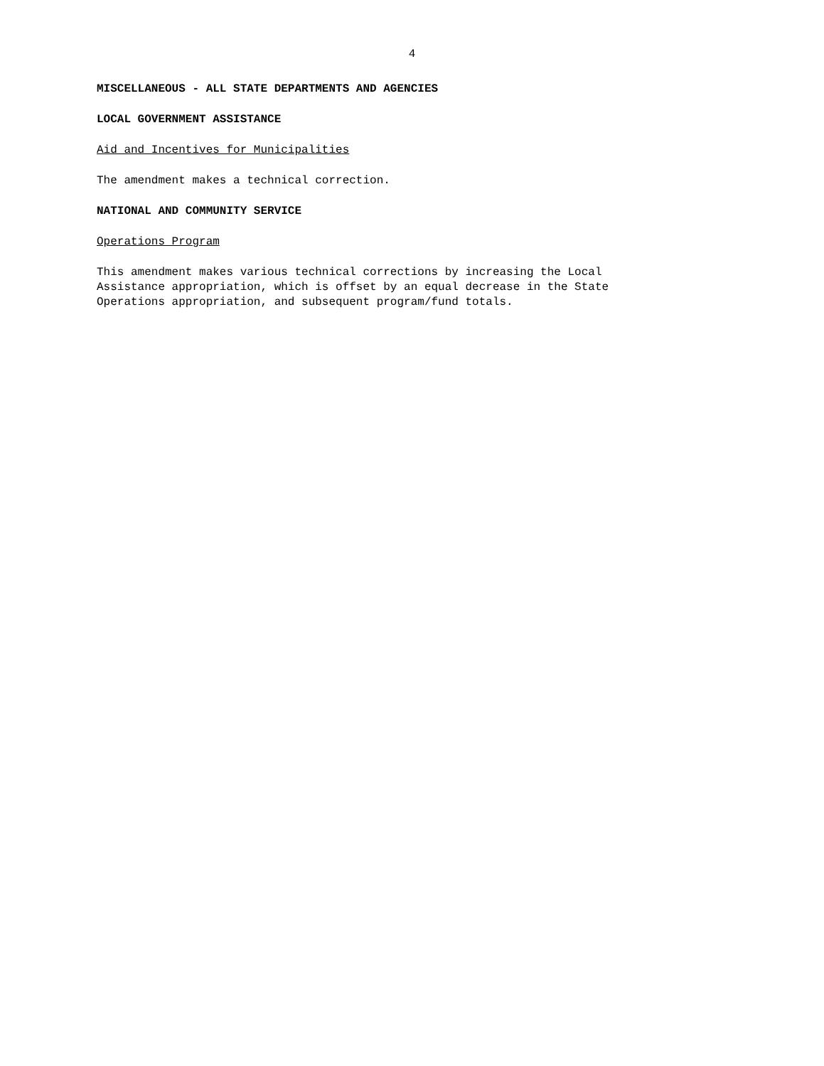4
MISCELLANEOUS - ALL STATE DEPARTMENTS AND AGENCIES
LOCAL GOVERNMENT ASSISTANCE
Aid and Incentives for Municipalities
The amendment makes a technical correction.
NATIONAL AND COMMUNITY SERVICE
Operations Program
This amendment makes various technical corrections by increasing the Local
Assistance appropriation, which is offset by an equal decrease in the State
Operations appropriation, and subsequent program/fund totals.